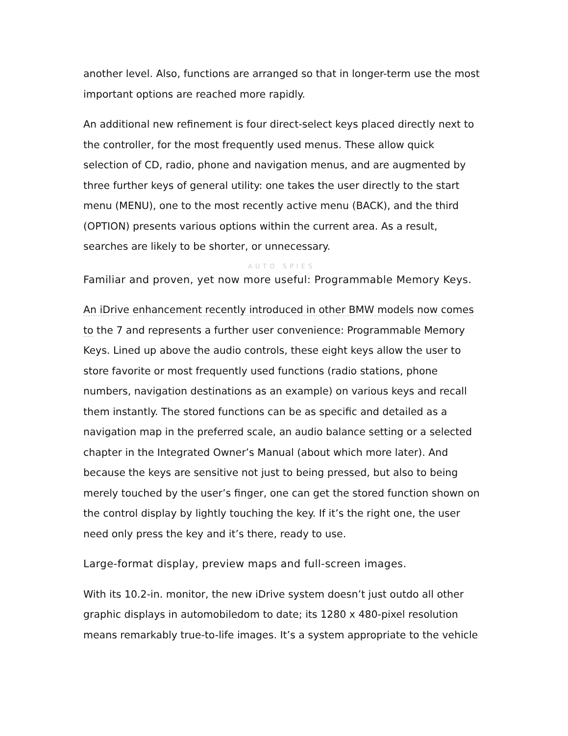another level. Also, functions are arranged so that in longer-term use the most important options are reached more rapidly.
An additional new refinement is four direct-select keys placed directly next to the controller, for the most frequently used menus. These allow quick selection of CD, radio, phone and navigation menus, and are augmented by three further keys of general utility: one takes the user directly to the start menu (MENU), one to the most recently active menu (BACK), and the third (OPTION) presents various options within the current area. As a result, searches are likely to be shorter, or unnecessary.
AUTO SPIES
Familiar and proven, yet now more useful: Programmable Memory Keys.
An iDrive enhancement recently introduced in other BMW models now comes to the 7 and represents a further user convenience: Programmable Memory Keys. Lined up above the audio controls, these eight keys allow the user to store favorite or most frequently used functions (radio stations, phone numbers, navigation destinations as an example) on various keys and recall them instantly. The stored functions can be as specific and detailed as a navigation map in the preferred scale, an audio balance setting or a selected chapter in the Integrated Owner’s Manual (about which more later). And because the keys are sensitive not just to being pressed, but also to being merely touched by the user’s finger, one can get the stored function shown on the control display by lightly touching the key. If it’s the right one, the user need only press the key and it’s there, ready to use.
Large-format display, preview maps and full-screen images.
With its 10.2-in. monitor, the new iDrive system doesn’t just outdo all other graphic displays in automobiledom to date; its 1280 x 480-pixel resolution means remarkably true-to-life images. It’s a system appropriate to the vehicle